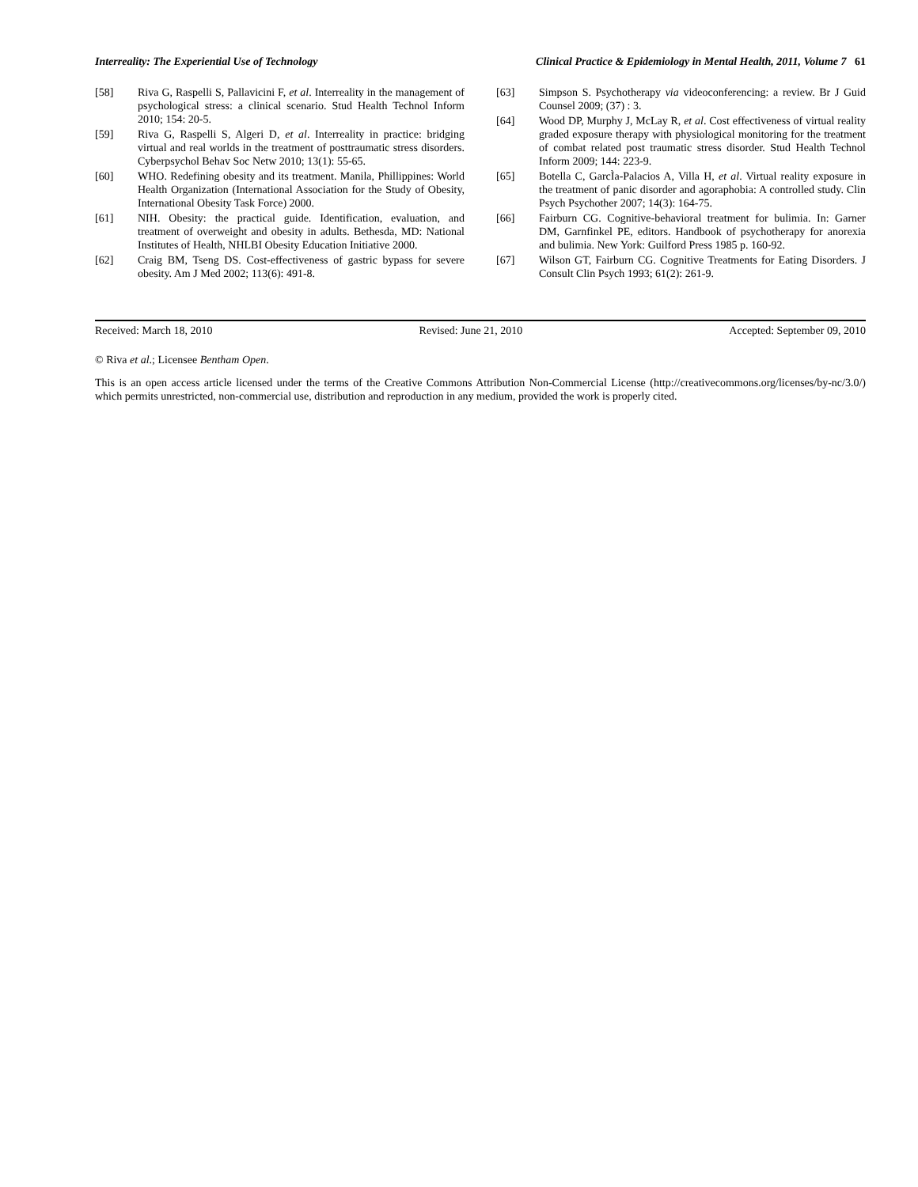Interreality: The Experiential Use of Technology Clinical Practice & Epidemiology in Mental Health, 2011, Volume 7 61
[58] Riva G, Raspelli S, Pallavicini F, et al. Interreality in the management of psychological stress: a clinical scenario. Stud Health Technol Inform 2010; 154: 20-5.
[59] Riva G, Raspelli S, Algeri D, et al. Interreality in practice: bridging virtual and real worlds in the treatment of posttraumatic stress disorders. Cyberpsychol Behav Soc Netw 2010; 13(1): 55-65.
[60] WHO. Redefining obesity and its treatment. Manila, Phillippines: World Health Organization (International Association for the Study of Obesity, International Obesity Task Force) 2000.
[61] NIH. Obesity: the practical guide. Identification, evaluation, and treatment of overweight and obesity in adults. Bethesda, MD: National Institutes of Health, NHLBI Obesity Education Initiative 2000.
[62] Craig BM, Tseng DS. Cost-effectiveness of gastric bypass for severe obesity. Am J Med 2002; 113(6): 491-8.
[63] Simpson S. Psychotherapy via videoconferencing: a review. Br J Guid Counsel 2009; (37) : 3.
[64] Wood DP, Murphy J, McLay R, et al. Cost effectiveness of virtual reality graded exposure therapy with physiological monitoring for the treatment of combat related post traumatic stress disorder. Stud Health Technol Inform 2009; 144: 223-9.
[65] Botella C, GarcÌa-Palacios A, Villa H, et al. Virtual reality exposure in the treatment of panic disorder and agoraphobia: A controlled study. Clin Psych Psychother 2007; 14(3): 164-75.
[66] Fairburn CG. Cognitive-behavioral treatment for bulimia. In: Garner DM, Garnfinkel PE, editors. Handbook of psychotherapy for anorexia and bulimia. New York: Guilford Press 1985 p. 160-92.
[67] Wilson GT, Fairburn CG. Cognitive Treatments for Eating Disorders. J Consult Clin Psych 1993; 61(2): 261-9.
Received: March 18, 2010 Revised: June 21, 2010 Accepted: September 09, 2010
© Riva et al.; Licensee Bentham Open.
This is an open access article licensed under the terms of the Creative Commons Attribution Non-Commercial License (http://creativecommons.org/licenses/by-nc/3.0/) which permits unrestricted, non-commercial use, distribution and reproduction in any medium, provided the work is properly cited.